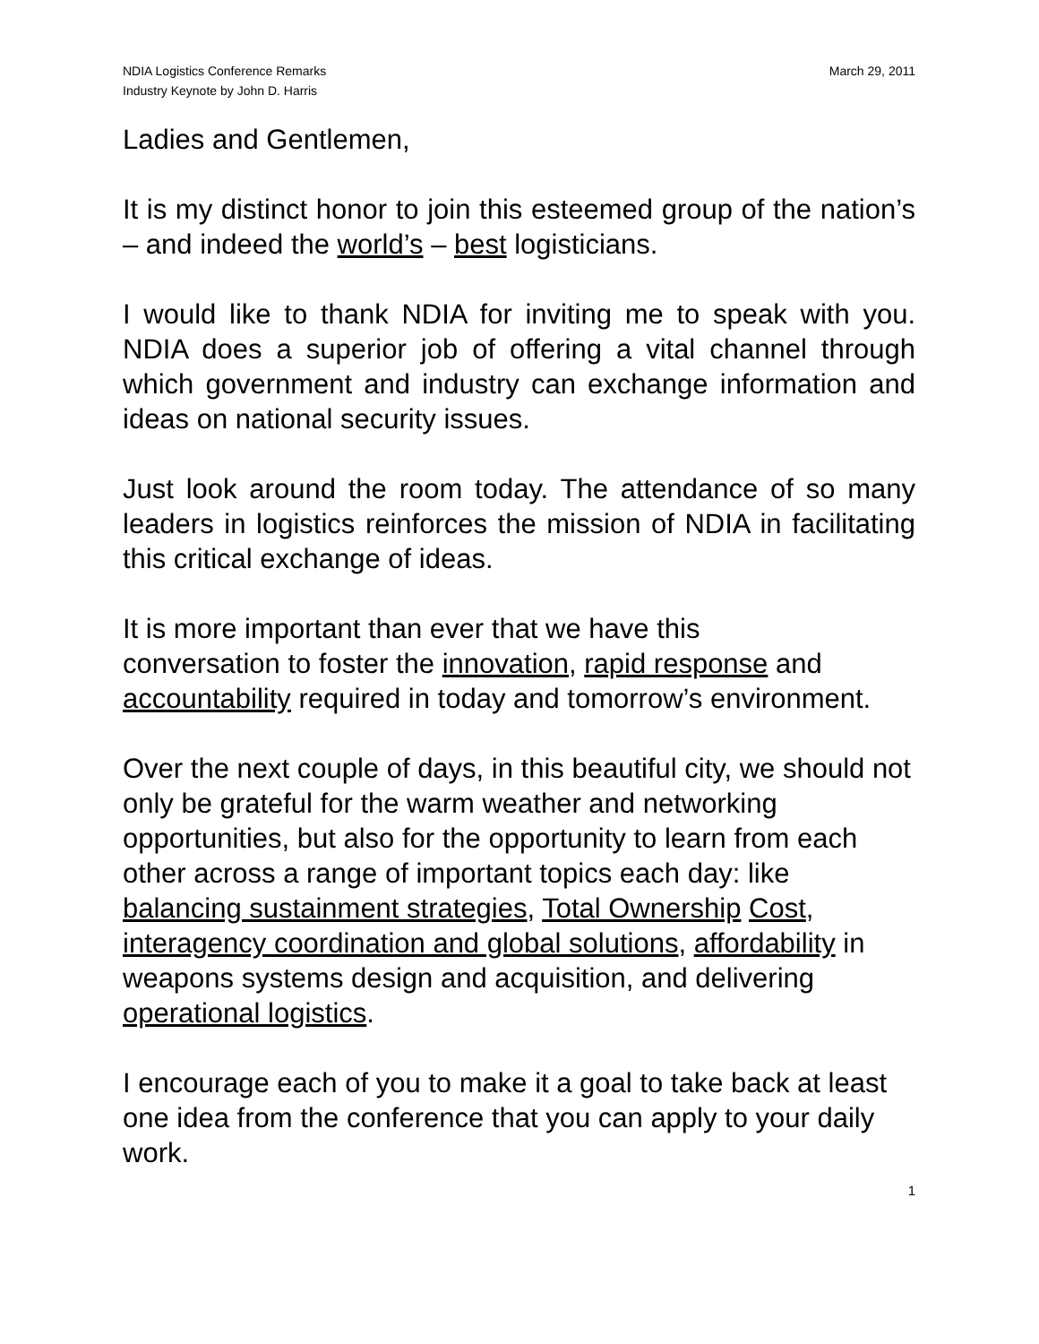NDIA Logistics Conference Remarks
Industry Keynote by John D. Harris
March 29, 2011
Ladies and Gentlemen,
It is my distinct honor to join this esteemed group of the nation’s – and indeed the world’s – best logisticians.
I would like to thank NDIA for inviting me to speak with you. NDIA does a superior job of offering a vital channel through which government and industry can exchange information and ideas on national security issues.
Just look around the room today. The attendance of so many leaders in logistics reinforces the mission of NDIA in facilitating this critical exchange of ideas.
It is more important than ever that we have this
conversation to foster the innovation, rapid response and accountability required in today and tomorrow’s environment.
Over the next couple of days, in this beautiful city, we should not only be grateful for the warm weather and networking opportunities, but also for the opportunity to learn from each other across a range of important topics each day: like balancing sustainment strategies, Total Ownership Cost, interagency coordination and global solutions, affordability in weapons systems design and acquisition, and delivering operational logistics.
I encourage each of you to make it a goal to take back at least one idea from the conference that you can apply to your daily work.
1